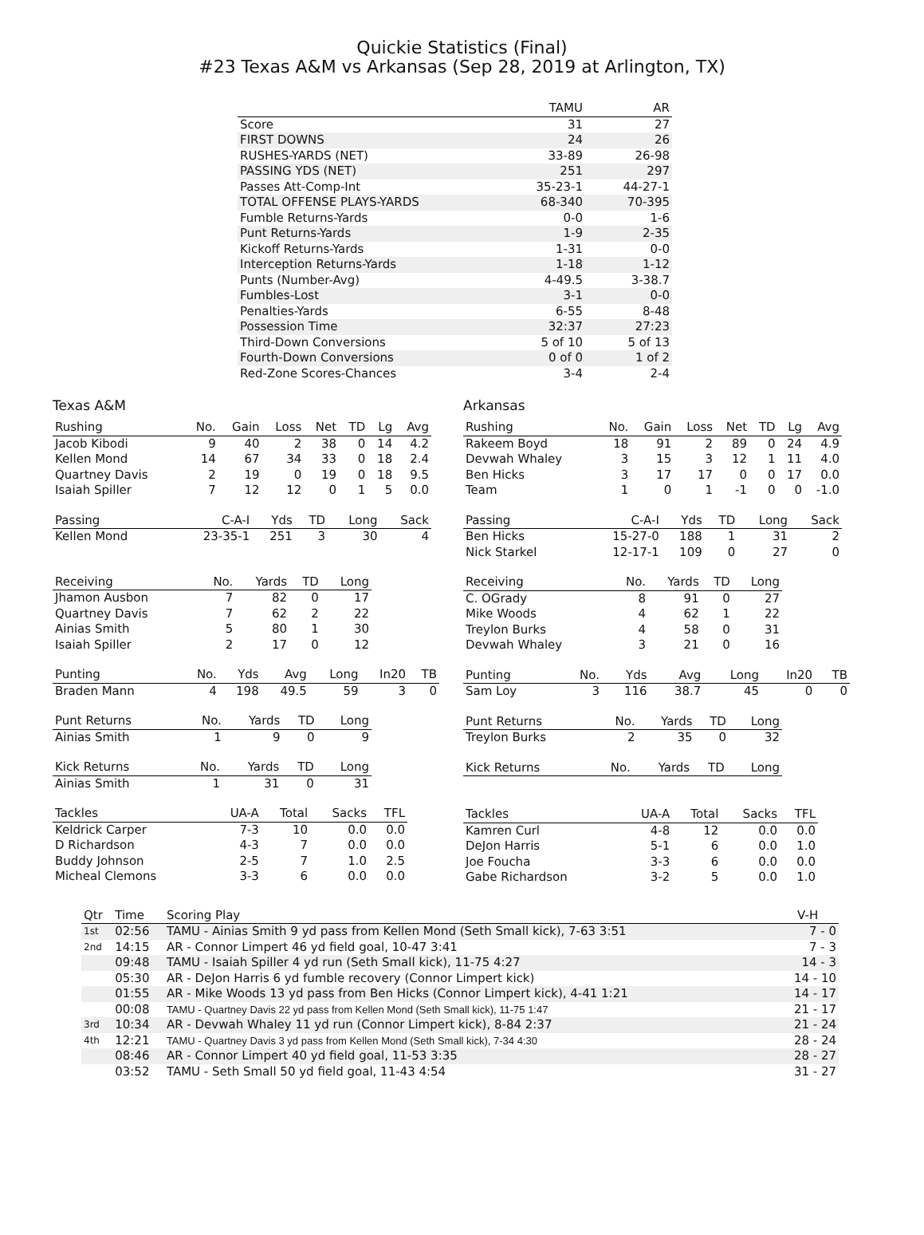Quickie Statistics (Final)
#23 Texas A&M vs Arkansas (Sep 28, 2019 at Arlington, TX)
| | TAMU | AR |
| --- | --- | --- |
| Score | 31 | 27 |
| FIRST DOWNS | 24 | 26 |
| RUSHES-YARDS (NET) | 33-89 | 26-98 |
| PASSING YDS (NET) | 251 | 297 |
| Passes Att-Comp-Int | 35-23-1 | 44-27-1 |
| TOTAL OFFENSE PLAYS-YARDS | 68-340 | 70-395 |
| Fumble Returns-Yards | 0-0 | 1-6 |
| Punt Returns-Yards | 1-9 | 2-35 |
| Kickoff Returns-Yards | 1-31 | 0-0 |
| Interception Returns-Yards | 1-18 | 1-12 |
| Punts (Number-Avg) | 4-49.5 | 3-38.7 |
| Fumbles-Lost | 3-1 | 0-0 |
| Penalties-Yards | 6-55 | 8-48 |
| Possession Time | 32:37 | 27:23 |
| Third-Down Conversions | 5 of 10 | 5 of 13 |
| Fourth-Down Conversions | 0 of 0 | 1 of 2 |
| Red-Zone Scores-Chances | 3-4 | 2-4 |
Texas A&M
| Rushing | No. | Gain | Loss | Net | TD | Lg | Avg |
| --- | --- | --- | --- | --- | --- | --- | --- |
| Jacob Kibodi | 9 | 40 | 2 | 38 | 0 | 14 | 4.2 |
| Kellen Mond | 14 | 67 | 34 | 33 | 0 | 18 | 2.4 |
| Quartney Davis | 2 | 19 | 0 | 19 | 0 | 18 | 9.5 |
| Isaiah Spiller | 7 | 12 | 12 | 0 | 1 | 5 | 0.0 |
| Passing | C-A-I | Yds | TD | Long | Sack |
| --- | --- | --- | --- | --- | --- |
| Kellen Mond | 23-35-1 | 251 | 3 | 30 | 4 |
| Receiving | No. | Yards | TD | Long |
| --- | --- | --- | --- | --- |
| Jhamon Ausbon | 7 | 82 | 0 | 17 |
| Quartney Davis | 7 | 62 | 2 | 22 |
| Ainias Smith | 5 | 80 | 1 | 30 |
| Isaiah Spiller | 2 | 17 | 0 | 12 |
| Punting | No. | Yds | Avg | Long | In20 | TB |
| --- | --- | --- | --- | --- | --- | --- |
| Braden Mann | 4 | 198 | 49.5 | 59 | 3 | 0 |
| Punt Returns | No. | Yards | TD | Long |
| --- | --- | --- | --- | --- |
| Ainias Smith | 1 | 9 | 0 | 9 |
| Kick Returns | No. | Yards | TD | Long |
| --- | --- | --- | --- | --- |
| Ainias Smith | 1 | 31 | 0 | 31 |
| Tackles | UA-A | Total | Sacks | TFL |
| --- | --- | --- | --- | --- |
| Keldrick Carper | 7-3 | 10 | 0.0 | 0.0 |
| D Richardson | 4-3 | 7 | 0.0 | 0.0 |
| Buddy Johnson | 2-5 | 7 | 1.0 | 2.5 |
| Micheal Clemons | 3-3 | 6 | 0.0 | 0.0 |
Arkansas
| Rushing | No. | Gain | Loss | Net | TD | Lg | Avg |
| --- | --- | --- | --- | --- | --- | --- | --- |
| Rakeem Boyd | 18 | 91 | 2 | 89 | 0 | 24 | 4.9 |
| Devwah Whaley | 3 | 15 | 3 | 12 | 1 | 11 | 4.0 |
| Ben Hicks | 3 | 17 | 17 | 0 | 0 | 17 | 0.0 |
| Team | 1 | 0 | 1 | -1 | 0 | 0 | -1.0 |
| Passing | C-A-I | Yds | TD | Long | Sack |
| --- | --- | --- | --- | --- | --- |
| Ben Hicks | 15-27-0 | 188 | 1 | 31 | 2 |
| Nick Starkel | 12-17-1 | 109 | 0 | 27 | 0 |
| Receiving | No. | Yards | TD | Long |
| --- | --- | --- | --- | --- |
| C. OGrady | 8 | 91 | 0 | 27 |
| Mike Woods | 4 | 62 | 1 | 22 |
| Treylon Burks | 4 | 58 | 0 | 31 |
| Devwah Whaley | 3 | 21 | 0 | 16 |
| Punting | No. | Yds | Avg | Long | In20 | TB |
| --- | --- | --- | --- | --- | --- | --- |
| Sam Loy | 3 | 116 | 38.7 | 45 | 0 | 0 |
| Punt Returns | No. | Yards | TD | Long |
| --- | --- | --- | --- | --- |
| Treylon Burks | 2 | 35 | 0 | 32 |
| Kick Returns | No. | Yards | TD | Long |
| --- | --- | --- | --- | --- |
| Tackles | UA-A | Total | Sacks | TFL |
| --- | --- | --- | --- | --- |
| Kamren Curl | 4-8 | 12 | 0.0 | 0.0 |
| DeJon Harris | 5-1 | 6 | 0.0 | 1.0 |
| Joe Foucha | 3-3 | 6 | 0.0 | 0.0 |
| Gabe Richardson | 3-2 | 5 | 0.0 | 1.0 |
| Qtr | Time | Scoring Play | V-H |
| --- | --- | --- | --- |
| 1st | 02:56 | TAMU - Ainias Smith 9 yd pass from Kellen Mond (Seth Small kick), 7-63 3:51 | 7 - 0 |
| 2nd | 14:15 | AR - Connor Limpert 46 yd field goal, 10-47 3:41 | 7 - 3 |
| | 09:48 | TAMU - Isaiah Spiller 4 yd run (Seth Small kick), 11-75 4:27 | 14 - 3 |
| | 05:30 | AR - DeJon Harris 6 yd fumble recovery (Connor Limpert kick) | 14 - 10 |
| | 01:55 | AR - Mike Woods 13 yd pass from Ben Hicks (Connor Limpert kick), 4-41 1:21 | 14 - 17 |
| | 00:08 | TAMU - Quartney Davis 22 yd pass from Kellen Mond (Seth Small kick), 11-75 1:47 | 21 - 17 |
| 3rd | 10:34 | AR - Devwah Whaley 11 yd run (Connor Limpert kick), 8-84 2:37 | 21 - 24 |
| 4th | 12:21 | TAMU - Quartney Davis 3 yd pass from Kellen Mond (Seth Small kick), 7-34 4:30 | 28 - 24 |
| | 08:46 | AR - Connor Limpert 40 yd field goal, 11-53 3:35 | 28 - 27 |
| | 03:52 | TAMU - Seth Small 50 yd field goal, 11-43 4:54 | 31 - 27 |